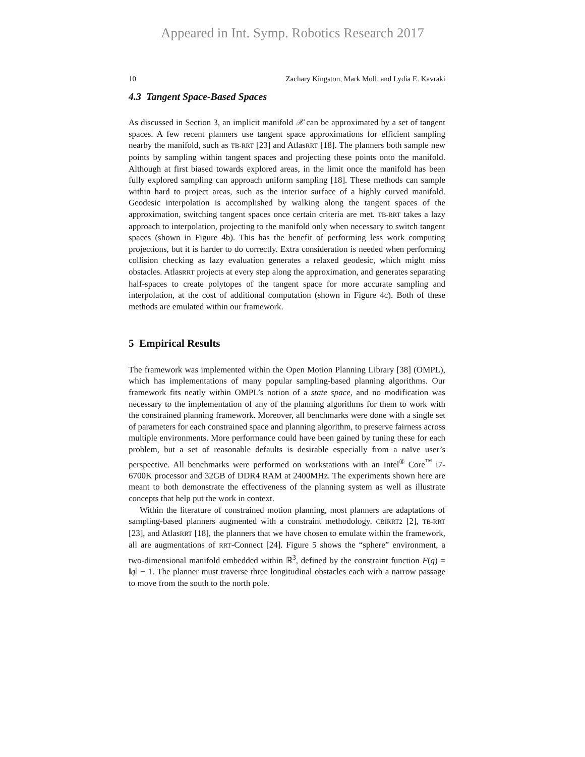Appeared in Int. Symp. Robotics Research 2017
10 Zachary Kingston, Mark Moll, and Lydia E. Kavraki
4.3 Tangent Space-Based Spaces
As discussed in Section 3, an implicit manifold 𝒳 can be approximated by a set of tangent spaces. A few recent planners use tangent space approximations for efficient sampling nearby the manifold, such as TB-RRT [23] and AtlasRRT [18]. The planners both sample new points by sampling within tangent spaces and projecting these points onto the manifold. Although at first biased towards explored areas, in the limit once the manifold has been fully explored sampling can approach uniform sampling [18]. These methods can sample within hard to project areas, such as the interior surface of a highly curved manifold. Geodesic interpolation is accomplished by walking along the tangent spaces of the approximation, switching tangent spaces once certain criteria are met. TB-RRT takes a lazy approach to interpolation, projecting to the manifold only when necessary to switch tangent spaces (shown in Figure 4b). This has the benefit of performing less work computing projections, but it is harder to do correctly. Extra consideration is needed when performing collision checking as lazy evaluation generates a relaxed geodesic, which might miss obstacles. AtlasRRT projects at every step along the approximation, and generates separating half-spaces to create polytopes of the tangent space for more accurate sampling and interpolation, at the cost of additional computation (shown in Figure 4c). Both of these methods are emulated within our framework.
5 Empirical Results
The framework was implemented within the Open Motion Planning Library [38] (OMPL), which has implementations of many popular sampling-based planning algorithms. Our framework fits neatly within OMPL’s notion of a state space, and no modification was necessary to the implementation of any of the planning algorithms for them to work with the constrained planning framework. Moreover, all benchmarks were done with a single set of parameters for each constrained space and planning algorithm, to preserve fairness across multiple environments. More performance could have been gained by tuning these for each problem, but a set of reasonable defaults is desirable especially from a naïve user’s perspective. All benchmarks were performed on workstations with an Intel<sup>®</sup> Core<sup>™</sup> i7-6700K processor and 32GB of DDR4 RAM at 2400MHz. The experiments shown here are meant to both demonstrate the effectiveness of the planning system as well as illustrate concepts that help put the work in context.
Within the literature of constrained motion planning, most planners are adaptations of sampling-based planners augmented with a constraint methodology. CBIRRT2 [2], TB-RRT [23], and AtlasRRT [18], the planners that we have chosen to emulate within the framework, all are augmentations of RRT-Connect [24]. Figure 5 shows the “sphere” environment, a two-dimensional manifold embedded within ℝ<sup>3</sup>, defined by the constraint function F(q) = ‖q‖ − 1. The planner must traverse three longitudinal obstacles each with a narrow passage to move from the south to the north pole.